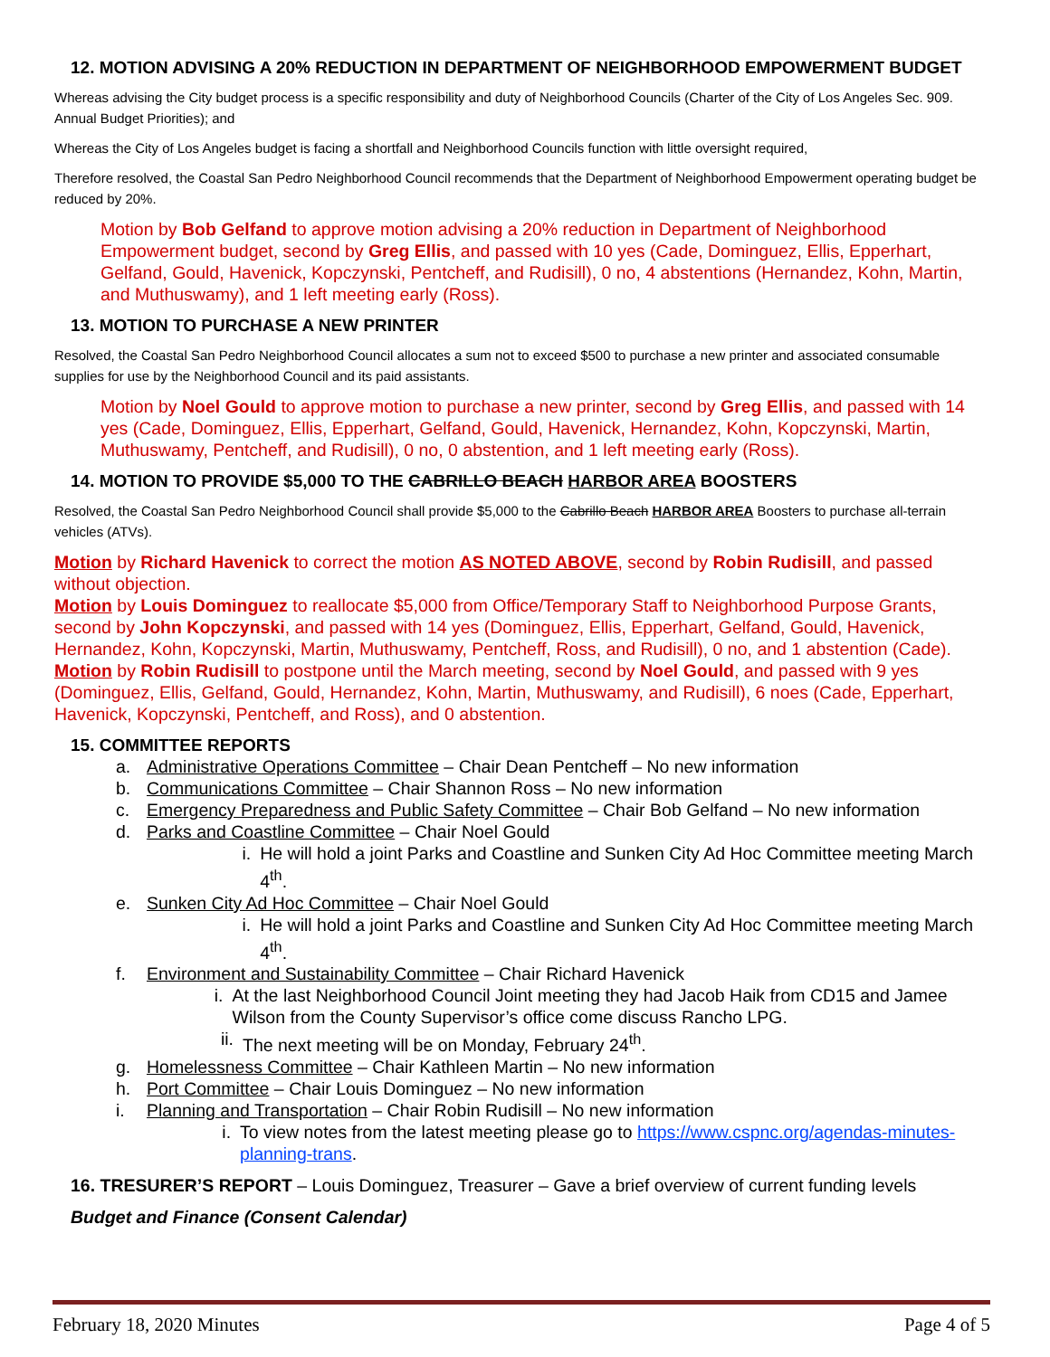12. MOTION ADVISING A 20% REDUCTION IN DEPARTMENT OF NEIGHBORHOOD EMPOWERMENT BUDGET
Whereas advising the City budget process is a specific responsibility and duty of Neighborhood Councils (Charter of the City of Los Angeles Sec. 909. Annual Budget Priorities); and
Whereas the City of Los Angeles budget is facing a shortfall and Neighborhood Councils function with little oversight required,
Therefore resolved, the Coastal San Pedro Neighborhood Council recommends that the Department of Neighborhood Empowerment operating budget be reduced by 20%.
Motion by Bob Gelfand to approve motion advising a 20% reduction in Department of Neighborhood Empowerment budget, second by Greg Ellis, and passed with 10 yes (Cade, Dominguez, Ellis, Epperhart, Gelfand, Gould, Havenick, Kopczynski, Pentcheff, and Rudisill), 0 no, 4 abstentions (Hernandez, Kohn, Martin, and Muthuswamy), and 1 left meeting early (Ross).
13. MOTION TO PURCHASE A NEW PRINTER
Resolved, the Coastal San Pedro Neighborhood Council allocates a sum not to exceed $500 to purchase a new printer and associated consumable supplies for use by the Neighborhood Council and its paid assistants.
Motion by Noel Gould to approve motion to purchase a new printer, second by Greg Ellis, and passed with 14 yes (Cade, Dominguez, Ellis, Epperhart, Gelfand, Gould, Havenick, Hernandez, Kohn, Kopczynski, Martin, Muthuswamy, Pentcheff, and Rudisill), 0 no, 0 abstention, and 1 left meeting early (Ross).
14. MOTION TO PROVIDE $5,000 TO THE CABRILLO BEACH HARBOR AREA BOOSTERS
Resolved, the Coastal San Pedro Neighborhood Council shall provide $5,000 to the Cabrillo Beach HARBOR AREA Boosters to purchase all-terrain vehicles (ATVs).
Motion by Richard Havenick to correct the motion AS NOTED ABOVE, second by Robin Rudisill, and passed without objection.
Motion by Louis Dominguez to reallocate $5,000 from Office/Temporary Staff to Neighborhood Purpose Grants, second by John Kopczynski, and passed with 14 yes (Dominguez, Ellis, Epperhart, Gelfand, Gould, Havenick, Hernandez, Kohn, Kopczynski, Martin, Muthuswamy, Pentcheff, Ross, and Rudisill), 0 no, and 1 abstention (Cade).
Motion by Robin Rudisill to postpone until the March meeting, second by Noel Gould, and passed with 9 yes (Dominguez, Ellis, Gelfand, Gould, Hernandez, Kohn, Martin, Muthuswamy, and Rudisill), 6 noes (Cade, Epperhart, Havenick, Kopczynski, Pentcheff, and Ross), and 0 abstention.
15. COMMITTEE REPORTS
a. Administrative Operations Committee – Chair Dean Pentcheff – No new information
b. Communications Committee – Chair Shannon Ross – No new information
c. Emergency Preparedness and Public Safety Committee – Chair Bob Gelfand – No new information
d. Parks and Coastline Committee – Chair Noel Gould
i. He will hold a joint Parks and Coastline and Sunken City Ad Hoc Committee meeting March 4<sup>th</sup>.
e. Sunken City Ad Hoc Committee – Chair Noel Gould
i. He will hold a joint Parks and Coastline and Sunken City Ad Hoc Committee meeting March 4<sup>th</sup>.
f. Environment and Sustainability Committee – Chair Richard Havenick
i. At the last Neighborhood Council Joint meeting they had Jacob Haik from CD15 and Jamee Wilson from the County Supervisor’s office come discuss Rancho LPG.
ii. The next meeting will be on Monday, February 24<sup>th</sup>.
g. Homelessness Committee – Chair Kathleen Martin – No new information
h. Port Committee – Chair Louis Dominguez – No new information
i. Planning and Transportation – Chair Robin Rudisill – No new information
i. To view notes from the latest meeting please go to https://www.cspnc.org/agendas-minutes-planning-trans.
16. TRESURER’S REPORT – Louis Dominguez, Treasurer – Gave a brief overview of current funding levels
Budget and Finance (Consent Calendar)
February 18, 2020 Minutes Page 4 of 5